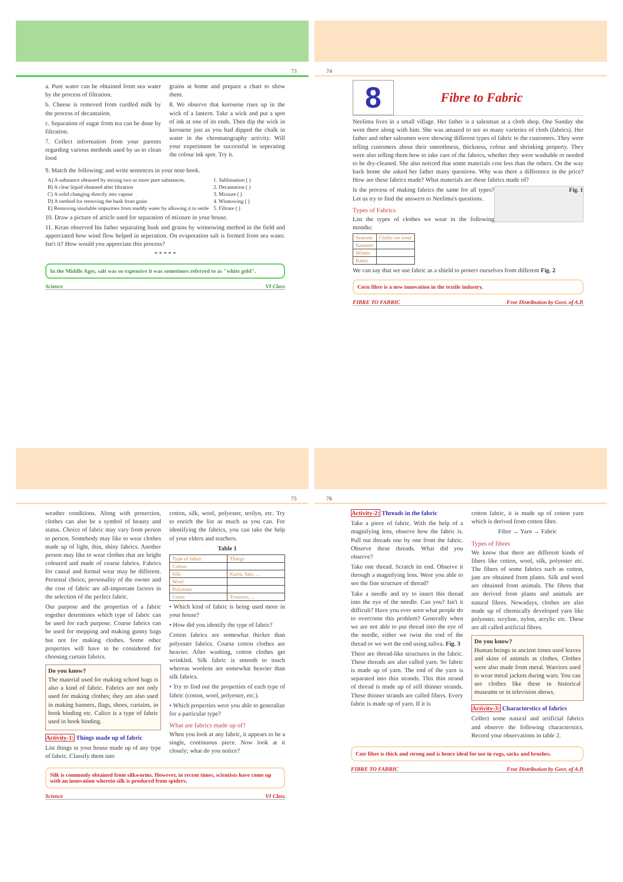73
a. Pure water can be obtained from sea water by the process of filtration.
b. Cheese is removed from curdled milk by the process of decantation.
c. Separation of sugar from tea can be done by filtration.
7. Collect information from your parents regarding various methods used by us to clean food
grains at home and prepare a chart to show them.
8. We observe that kerosene rises up in the wick of a lantern. Take a wick and put a spot of ink at one of its ends. Then dip the wick in kerosene just as you had dipped the chalk in water in the chromatography activity. Will your experiment be successful in seperating the colour ink spot. Try it.
9. Match the following; and write sentences in your note book.
| A) A substance obtained by mixing two or more pure substances. | 1. Sublimation ( ) |
| B) A clear liquid obtained after filtration | 2. Decantation ( ) |
| C) A solid changing directly into vapour | 3. Mixture ( ) |
| D) A method for removing the husk from grain | 4. Winnowing ( ) |
| E) Removing insoluble impurities from muddy water by allowing it to settle | 5. Filtrate ( ) |
10. Draw a picture of article used for separation of mixture in your house.
11. Kiran observed his father separating husk and grains by winnowing method in the field and appreciated how wind flow helped in seperation. On evaporation salt is formed from sea water. Isn't it? How would you appreciate this process?
* * * * *
In the Middle Ages, salt was so expensive it was sometimes referred to as "white gold".
Science VI Class
74
8
Fibre to Fabric
Neelima lives in a small village. Her father is a salesman at a cloth shop. One Sunday she went there along with him. She was amazed to see so many varieties of cloth (fabrics). Her father and other salesmen were showing different types of fabric to the customers. They were telling customers about their smoothness, thickness, colour and shrinking property. They were also telling them how to take care of the fabrics, whether they were washable or needed to be dry-cleaned. She also noticed that some materials cost less than the others. On the way back home she asked her father many questions. Why was there a difference in the price? How are these fabrics made? What materials are these fabrics made of?
Fig. 1
Is the process of making fabrics the same for all types? Let us try to find the answers to Neelima's questions.
Types of Fabrics
List the types of clothes we wear in the following months:
| Seasons | Cloths we wear |
| --- | --- |
| Summer | |
| Winter | |
| Rainy | |
We can say that we use fabric as a shield to protect ourselves from different Fig. 2
Corn fibre is a new innovation in the textile industry.
FIBRE TO FABRIC Free Distribution by Govt. of A.P.
75
weather conditions. Along with protection, clothes can also be a symbol of beauty and status. Choice of fabric may vary from person to person. Somebody may like to wear clothes made up of light, thin, shiny fabrics. Another person may like to wear clothes that are bright coloured and made of coarse fabrics. Fabrics for causal and formal wear may be different. Personal choice, personality of the owner and the cost of fabric are all-important factors in the selection of the perfect fabric.
Our purpose and the properties of a fabric together determines which type of fabric can be used for each purpose. Coarse fabrics can be used for mopping and making gunny bags but not for making clothes. Some other properties will have to be considered for choosing curtain fabrics.
Do you know?
The material used for making school bags is also a kind of fabric. Fabrics are not only used for making clothes; they are also used in making banners, flags, shoes, curtains, in book binding etc. Calico is a type of fabric used in book binding.
Activity-1: Things made up of fabric
List things in your house made up of any type of fabric. Classify them into
cotton, silk, wool, polyester, terilyn, etc. Try to enrich the list as much as you can. For identifying the fabrics, you can take the help of your elders and teachers.
Table 1
| Type of fabric | Things |
| --- | --- |
| Cotton | |
| Silk | Kurta, Sari, ... |
| Wool | |
| Polyester | |
| Linen | Trousers, ... |
• Which kind of fabric is being used more in your house?
• How did you identify the type of fabric?
Cotton fabrics are somewhat thicker than polyester fabrics. Coarse cotton clothes are heavier. After washing, cotton clothes get wrinkled. Silk fabric is smooth to touch whereas woolens are somewhat heavier than silk fabrics.
• Try to find out the properties of each type of fabric (cotton, wool, polyester, etc.).
• Which properties were you able to generalize for a particular type?
What are fabrics made up of?
When you look at any fabric, it appears to be a single, continuous piece. Now look at it closely; what do you notice?
Silk is commonly obtained from silkworms. However, in recent times, scientists have come up with an innovation wherein silk is produced from spiders.
Science VI Class
76
Activity-2: Threads in the fabric
Take a piece of fabric. With the help of a magnifying lens, observe how the fabric is. Pull out threads one by one from the fabric. Observe these threads. What did you observe?
Take one thread. Scratch its end. Observe it through a magnifying lens. Were you able to see the fine structure of thread?
Take a needle and try to insert this thread into the eye of the needle. Can you? Isn't it difficult? Have you ever seen what people do to overcome this problem? Generally when we are not able to put thread into the eye of the needle, either we twist the end of the thread or we wet the end using saliva. Fig. 3
There are thread-like structures in the fabric. These threads are also called yarn. So fabric is made up of yarn. The end of the yarn is separated into thin strands. This thin strand of thread is made up of still thinner strands. These thinner strands are called fibers. Every fabric is made up of yarn. If it is
cotton fabric, it is made up of cotton yarn which is derived from cotton fibre.
Fibre → Yarn → Fabric
Types of fibres
We know that there are different kinds of fibers like cotton, wool, silk, polyester etc. The fibers of some fabrics such as cotton, jute are obtained from plants. Silk and wool are obtained from animals. The fibres that are derived from plants and animals are natural fibres. Nowadays, clothes are also made up of chemically developed yarn like polyester, teryline, nylon, acrylic etc. These are all called artificial fibres.
Do you know?
Human beings in ancient times used leaves and skins of animals as clothes. Clothes were also made from metal. Warriors used to wear metal jackets during wars. You can see clothes like these in historical museums or in television shows.
Activity-3: Characterstics of fabrics
Collect some natural and artificial fabrics and observe the following characterstics. Record your observations in table 2.
Coir fibre is thick and strong and is hence ideal for use in rugs, sacks and brushes.
FIBRE TO FABRIC Free Distribution by Govt. of A.P.